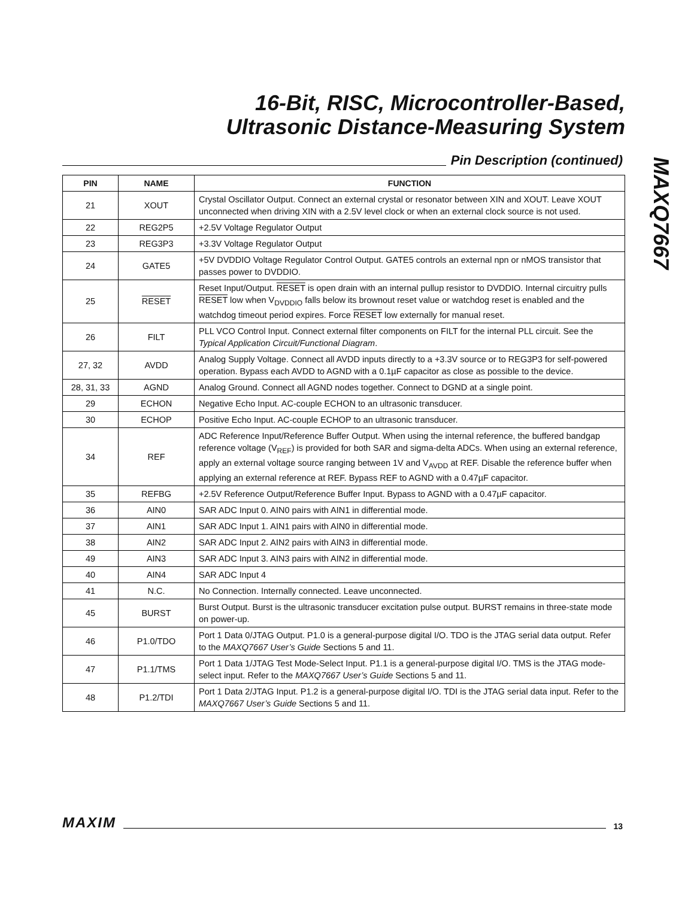16-Bit, RISC, Microcontroller-Based,
Ultrasonic Distance-Measuring System
MAXQ7667
Pin Description (continued)
| PIN | NAME | FUNCTION |
| --- | --- | --- |
| 21 | XOUT | Crystal Oscillator Output. Connect an external crystal or resonator between XIN and XOUT. Leave XOUT unconnected when driving XIN with a 2.5V level clock or when an external clock source is not used. |
| 22 | REG2P5 | +2.5V Voltage Regulator Output |
| 23 | REG3P3 | +3.3V Voltage Regulator Output |
| 24 | GATE5 | +5V DVDDIO Voltage Regulator Control Output. GATE5 controls an external npn or nMOS transistor that passes power to DVDDIO. |
| 25 | RESET | Reset Input/Output. RESET is open drain with an internal pullup resistor to DVDDIO. Internal circuitry pulls RESET low when V<sub>DVDDIO</sub> falls below its brownout reset value or watchdog reset is enabled and the watchdog timeout period expires. Force RESET low externally for manual reset. |
| 26 | FILT | PLL VCO Control Input. Connect external filter components on FILT for the internal PLL circuit. See the Typical Application Circuit/Functional Diagram . |
| 27, 32 | AVDD | Analog Supply Voltage. Connect all AVDD inputs directly to a +3.3V source or to REG3P3 for self-powered operation. Bypass each AVDD to AGND with a 0.1µF capacitor as close as possible to the device. |
| 28, 31, 33 | AGND | Analog Ground. Connect all AGND nodes together. Connect to DGND at a single point. |
| 29 | ECHON | Negative Echo Input. AC-couple ECHON to an ultrasonic transducer. |
| 30 | ECHOP | Positive Echo Input. AC-couple ECHOP to an ultrasonic transducer. |
| 34 | REF | ADC Reference Input/Reference Buffer Output. When using the internal reference, the buffered bandgap reference voltage (V<sub>REF</sub>) is provided for both SAR and sigma-delta ADCs. When using an external reference, apply an external voltage source ranging between 1V and V<sub>AVDD</sub> at REF. Disable the reference buffer when applying an external reference at REF. Bypass REF to AGND with a 0.47µF capacitor. |
| 35 | REFBG | +2.5V Reference Output/Reference Buffer Input. Bypass to AGND with a 0.47µF capacitor. |
| 36 | AIN0 | SAR ADC Input 0. AIN0 pairs with AIN1 in differential mode. |
| 37 | AIN1 | SAR ADC Input 1. AIN1 pairs with AIN0 in differential mode. |
| 38 | AIN2 | SAR ADC Input 2. AIN2 pairs with AIN3 in differential mode. |
| 49 | AIN3 | SAR ADC Input 3. AIN3 pairs with AIN2 in differential mode. |
| 40 | AIN4 | SAR ADC Input 4 |
| 41 | N.C. | No Connection. Internally connected. Leave unconnected. |
| 45 | BURST | Burst Output. Burst is the ultrasonic transducer excitation pulse output. BURST remains in three-state mode on power-up. |
| 46 | P1.0/TDO | Port 1 Data 0/JTAG Output. P1.0 is a general-purpose digital I/O. TDO is the JTAG serial data output. Refer to the MAXQ7667 User’s Guide Sections 5 and 11. |
| 47 | P1.1/TMS | Port 1 Data 1/JTAG Test Mode-Select Input. P1.1 is a general-purpose digital I/O. TMS is the JTAG mode-select input. Refer to the MAXQ7667 User’s Guide Sections 5 and 11. |
| 48 | P1.2/TDI | Port 1 Data 2/JTAG Input. P1.2 is a general-purpose digital I/O. TDI is the JTAG serial data input. Refer to the MAXQ7667 User’s Guide Sections 5 and 11. |
MAXIM
13